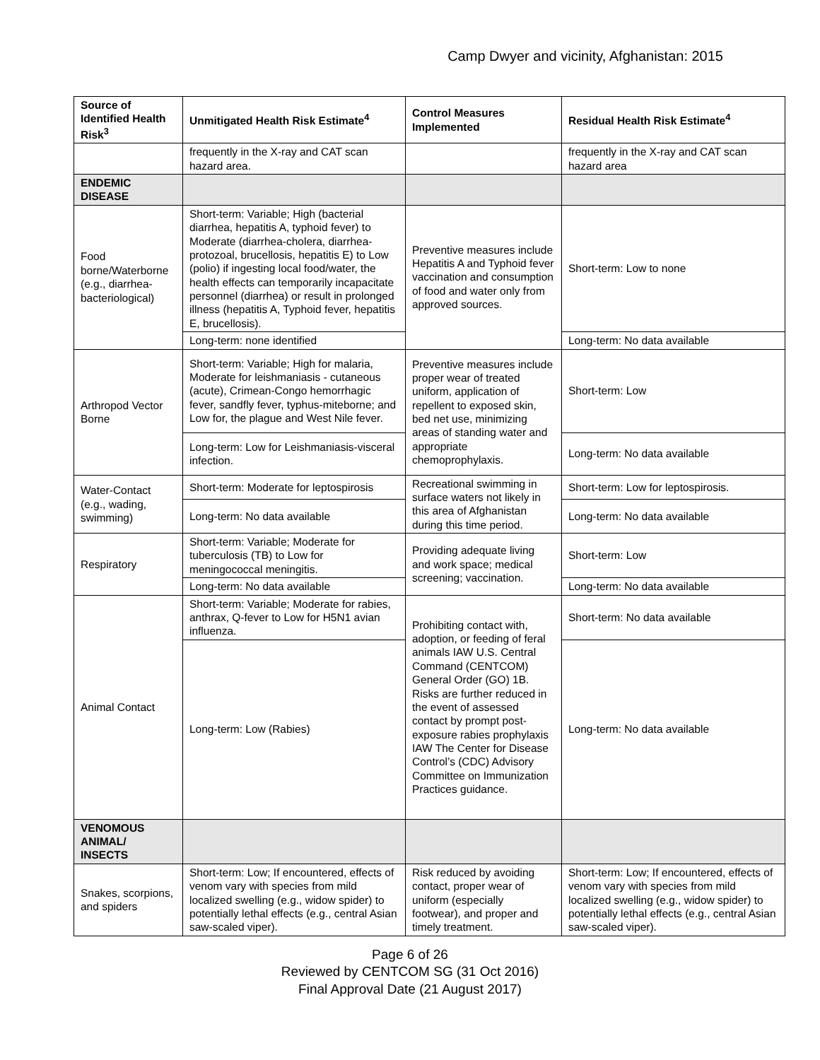Camp Dwyer and vicinity, Afghanistan: 2015
| Source of Identified Health Risk<sup>3</sup> | Unmitigated Health Risk Estimate<sup>4</sup> | Control Measures Implemented | Residual Health Risk Estimate<sup>4</sup> |
| --- | --- | --- | --- |
| | frequently in the X-ray and CAT scan hazard area. | | frequently in the X-ray and CAT scan hazard area |
| ENDEMIC DISEASE | | | |
| Food borne/Waterborne (e.g., diarrhea-bacteriological) | Short-term: Variable; High (bacterial diarrhea, hepatitis A, typhoid fever) to Moderate (diarrhea-cholera, diarrhea-protozoal, brucellosis, hepatitis E) to Low (polio) if ingesting local food/water, the health effects can temporarily incapacitate personnel (diarrhea) or result in prolonged illness (hepatitis A, Typhoid fever, hepatitis E, brucellosis). | Preventive measures include Hepatitis A and Typhoid fever vaccination and consumption of food and water only from approved sources. | Short-term: Low to none |
| | Long-term: none identified | | Long-term: No data available |
| Arthropod Vector Borne | Short-term: Variable; High for malaria, Moderate for leishmaniasis - cutaneous (acute), Crimean-Congo hemorrhagic fever, sandfly fever, typhus-miteborne; and Low for, the plague and West Nile fever. | Preventive measures include proper wear of treated uniform, application of repellent to exposed skin, bed net use, minimizing areas of standing water and appropriate chemoprophylaxis. | Short-term: Low |
| | Long-term: Low for Leishmaniasis-visceral infection. | | Long-term: No data available |
| Water-Contact (e.g., wading, swimming) | Short-term: Moderate for leptospirosis | Recreational swimming in surface waters not likely in this area of Afghanistan during this time period. | Short-term: Low for leptospirosis. |
| | Long-term: No data available | | Long-term: No data available |
| Respiratory | Short-term: Variable; Moderate for tuberculosis (TB) to Low for meningococcal meningitis. | Providing adequate living and work space; medical screening; vaccination. | Short-term: Low |
| | Long-term: No data available | | Long-term: No data available |
| Animal Contact | Short-term: Variable; Moderate for rabies, anthrax, Q-fever to Low for H5N1 avian influenza. | Prohibiting contact with, adoption, or feeding of feral animals IAW U.S. Central Command (CENTCOM) General Order (GO) 1B. Risks are further reduced in the event of assessed contact by prompt post-exposure rabies prophylaxis IAW The Center for Disease Control’s (CDC) Advisory Committee on Immunization Practices guidance. | Short-term: No data available |
| | Long-term: Low (Rabies) | | Long-term: No data available |
| VENOMOUS ANIMAL/ INSECTS | | | |
| Snakes, scorpions, and spiders | Short-term: Low; If encountered, effects of venom vary with species from mild localized swelling (e.g., widow spider) to potentially lethal effects (e.g., central Asian saw-scaled viper). | Risk reduced by avoiding contact, proper wear of uniform (especially footwear), and proper and timely treatment. | Short-term: Low; If encountered, effects of venom vary with species from mild localized swelling (e.g., widow spider) to potentially lethal effects (e.g., central Asian saw-scaled viper). |
Page 6 of 26
Reviewed by CENTCOM SG (31 Oct 2016)
Final Approval Date (21 August 2017)